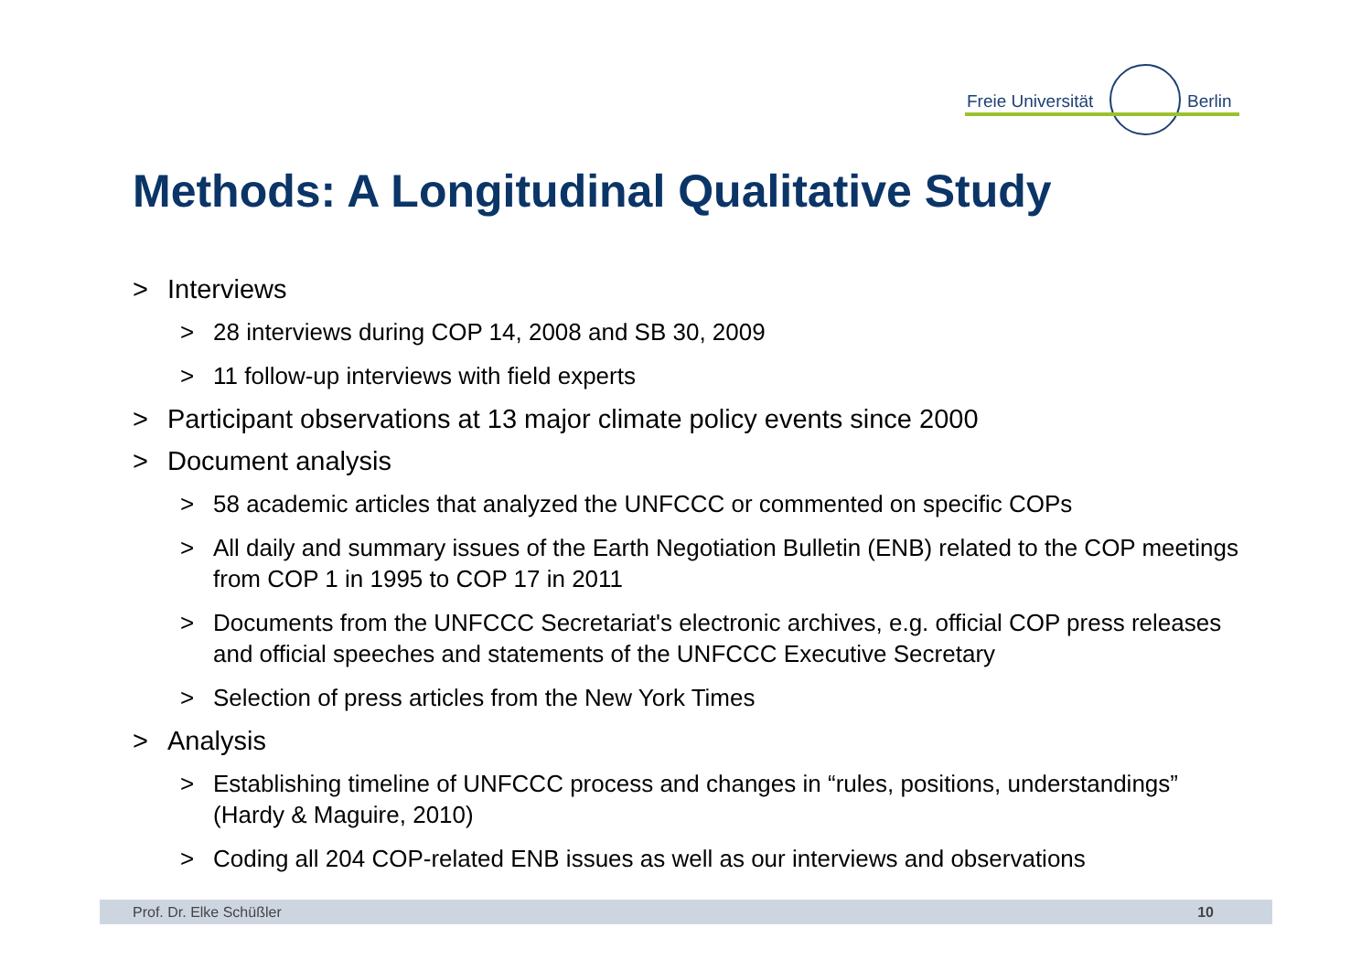Freie Universität Berlin
Methods: A Longitudinal Qualitative Study
> Interviews
> 28 interviews during COP 14, 2008 and SB 30, 2009
> 11 follow-up interviews with field experts
> Participant observations at 13 major climate policy events since 2000
> Document analysis
> 58 academic articles that analyzed the UNFCCC or commented on specific COPs
> All daily and summary issues of the Earth Negotiation Bulletin (ENB) related to the COP meetings from COP 1 in 1995 to COP 17 in 2011
> Documents from the UNFCCC Secretariat's electronic archives, e.g. official COP press releases and official speeches and statements of the UNFCCC Executive Secretary
> Selection of press articles from the New York Times
> Analysis
> Establishing timeline of UNFCCC process and changes in “rules, positions, understandings” (Hardy & Maguire, 2010)
> Coding all 204 COP-related ENB issues as well as our interviews and observations
Prof. Dr. Elke Schüßler 10